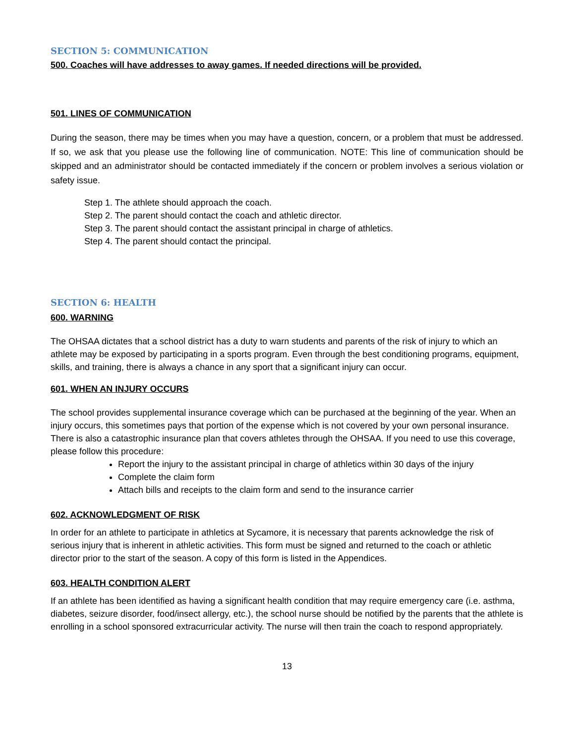SECTION 5: COMMUNICATION
500. Coaches will have addresses to away games. If needed directions will be provided.
501. LINES OF COMMUNICATION
During the season, there may be times when you may have a question, concern, or a problem that must be addressed. If so, we ask that you please use the following line of communication. NOTE: This line of communication should be skipped and an administrator should be contacted immediately if the concern or problem involves a serious violation or safety issue.
Step 1. The athlete should approach the coach.
Step 2. The parent should contact the coach and athletic director.
Step 3. The parent should contact the assistant principal in charge of athletics.
Step 4. The parent should contact the principal.
SECTION 6: HEALTH
600. WARNING
The OHSAA dictates that a school district has a duty to warn students and parents of the risk of injury to which an athlete may be exposed by participating in a sports program. Even through the best conditioning programs, equipment, skills, and training, there is always a chance in any sport that a significant injury can occur.
601. WHEN AN INJURY OCCURS
The school provides supplemental insurance coverage which can be purchased at the beginning of the year. When an injury occurs, this sometimes pays that portion of the expense which is not covered by your own personal insurance. There is also a catastrophic insurance plan that covers athletes through the OHSAA. If you need to use this coverage, please follow this procedure:
Report the injury to the assistant principal in charge of athletics within 30 days of the injury
Complete the claim form
Attach bills and receipts to the claim form and send to the insurance carrier
602. ACKNOWLEDGMENT OF RISK
In order for an athlete to participate in athletics at Sycamore, it is necessary that parents acknowledge the risk of serious injury that is inherent in athletic activities. This form must be signed and returned to the coach or athletic director prior to the start of the season. A copy of this form is listed in the Appendices.
603. HEALTH CONDITION ALERT
If an athlete has been identified as having a significant health condition that may require emergency care (i.e. asthma, diabetes, seizure disorder, food/insect allergy, etc.), the school nurse should be notified by the parents that the athlete is enrolling in a school sponsored extracurricular activity. The nurse will then train the coach to respond appropriately.
13